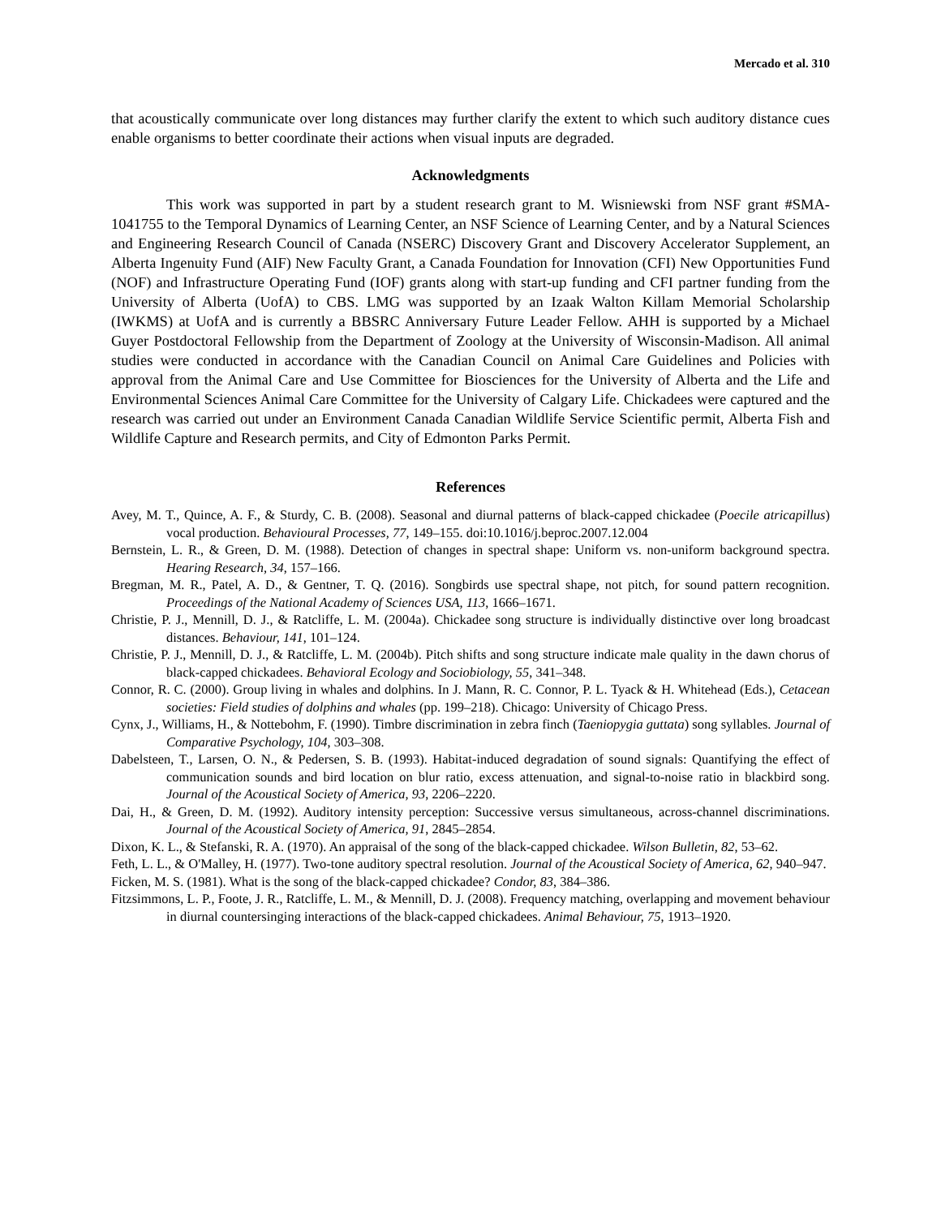Mercado et al. 310
that acoustically communicate over long distances may further clarify the extent to which such auditory distance cues enable organisms to better coordinate their actions when visual inputs are degraded.
Acknowledgments
This work was supported in part by a student research grant to M. Wisniewski from NSF grant #SMA-1041755 to the Temporal Dynamics of Learning Center, an NSF Science of Learning Center, and by a Natural Sciences and Engineering Research Council of Canada (NSERC) Discovery Grant and Discovery Accelerator Supplement, an Alberta Ingenuity Fund (AIF) New Faculty Grant, a Canada Foundation for Innovation (CFI) New Opportunities Fund (NOF) and Infrastructure Operating Fund (IOF) grants along with start-up funding and CFI partner funding from the University of Alberta (UofA) to CBS. LMG was supported by an Izaak Walton Killam Memorial Scholarship (IWKMS) at UofA and is currently a BBSRC Anniversary Future Leader Fellow. AHH is supported by a Michael Guyer Postdoctoral Fellowship from the Department of Zoology at the University of Wisconsin-Madison. All animal studies were conducted in accordance with the Canadian Council on Animal Care Guidelines and Policies with approval from the Animal Care and Use Committee for Biosciences for the University of Alberta and the Life and Environmental Sciences Animal Care Committee for the University of Calgary Life. Chickadees were captured and the research was carried out under an Environment Canada Canadian Wildlife Service Scientific permit, Alberta Fish and Wildlife Capture and Research permits, and City of Edmonton Parks Permit.
References
Avey, M. T., Quince, A. F., & Sturdy, C. B. (2008). Seasonal and diurnal patterns of black-capped chickadee (Poecile atricapillus) vocal production. Behavioural Processes, 77, 149–155. doi:10.1016/j.beproc.2007.12.004
Bernstein, L. R., & Green, D. M. (1988). Detection of changes in spectral shape: Uniform vs. non-uniform background spectra. Hearing Research, 34, 157–166.
Bregman, M. R., Patel, A. D., & Gentner, T. Q. (2016). Songbirds use spectral shape, not pitch, for sound pattern recognition. Proceedings of the National Academy of Sciences USA, 113, 1666–1671.
Christie, P. J., Mennill, D. J., & Ratcliffe, L. M. (2004a). Chickadee song structure is individually distinctive over long broadcast distances. Behaviour, 141, 101–124.
Christie, P. J., Mennill, D. J., & Ratcliffe, L. M. (2004b). Pitch shifts and song structure indicate male quality in the dawn chorus of black-capped chickadees. Behavioral Ecology and Sociobiology, 55, 341–348.
Connor, R. C. (2000). Group living in whales and dolphins. In J. Mann, R. C. Connor, P. L. Tyack & H. Whitehead (Eds.), Cetacean societies: Field studies of dolphins and whales (pp. 199–218). Chicago: University of Chicago Press.
Cynx, J., Williams, H., & Nottebohm, F. (1990). Timbre discrimination in zebra finch (Taeniopygia guttata) song syllables. Journal of Comparative Psychology, 104, 303–308.
Dabelsteen, T., Larsen, O. N., & Pedersen, S. B. (1993). Habitat-induced degradation of sound signals: Quantifying the effect of communication sounds and bird location on blur ratio, excess attenuation, and signal-to-noise ratio in blackbird song. Journal of the Acoustical Society of America, 93, 2206–2220.
Dai, H., & Green, D. M. (1992). Auditory intensity perception: Successive versus simultaneous, across-channel discriminations. Journal of the Acoustical Society of America, 91, 2845–2854.
Dixon, K. L., & Stefanski, R. A. (1970). An appraisal of the song of the black-capped chickadee. Wilson Bulletin, 82, 53–62.
Feth, L. L., & O'Malley, H. (1977). Two-tone auditory spectral resolution. Journal of the Acoustical Society of America, 62, 940–947.
Ficken, M. S. (1981). What is the song of the black-capped chickadee? Condor, 83, 384–386.
Fitzsimmons, L. P., Foote, J. R., Ratcliffe, L. M., & Mennill, D. J. (2008). Frequency matching, overlapping and movement behaviour in diurnal countersinging interactions of the black-capped chickadees. Animal Behaviour, 75, 1913–1920.